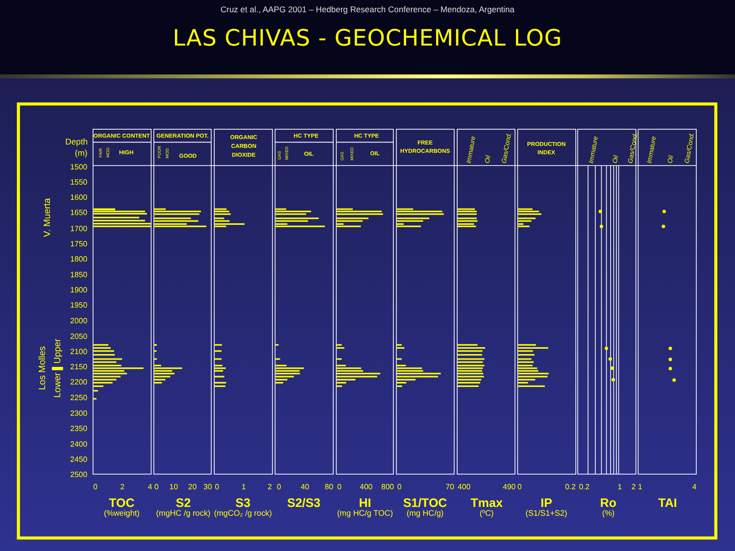Cruz et al., AAPG 2001 – Hedberg Research Conference – Mendoza, Argentina
LAS CHIVAS - GEOCHEMICAL LOG
Depth
(m)
1500
1550
1600
1650
1700
1750
1800
1850
1900
1950
2000
2050
2100
2150
2200
2250
2300
2350
2400
2450
2500
V. Muerta
Los Molles
Lower ▌Upper
ORGANIC CONTENT
GENERATION POT.
ORGANIC
CARBON
DIOXIDE
HC TYPE
HC TYPE
FREE
HYDROCARBONS
PRODUCTION
INDEX
HIGH
GOOD
OIL
OIL
FAIR
MOD.
POOR
MOD.
GAS
MIXED
GAS
MIXED
Immature
Oil
Gas/Cond.
Immature
Oil
Gas/Cond.
Immature
Oil
Gas/Cond.
0
2
4
0
10
20
30
0
1
2
0
40
80
0
400
800
0
70
400
490
0
0.2
0.2
1
2
1
4
TOC
S2
S3
S2/S3
HI
S1/TOC
Tmax
IP
Ro
TAI
(%weight)
(mgHC /g rock)
(mgCO₂ /g rock)
(mg HC/g TOC)
(mg HC/g)
(ºC)
(S1/S1+S2)
(%)